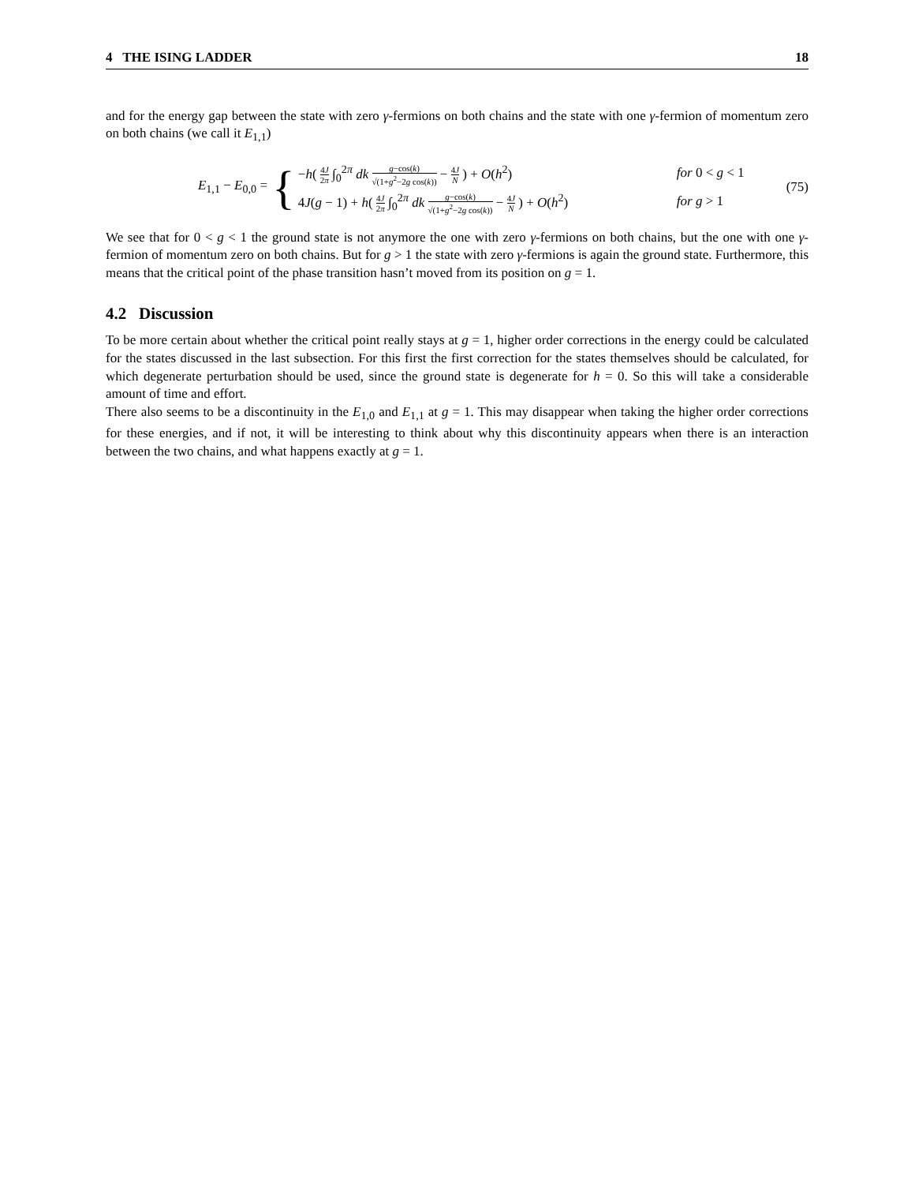4 THE ISING LADDER 18
and for the energy gap between the state with zero γ-fermions on both chains and the state with one γ-fermion of momentum zero on both chains (we call it E<sub>1,1</sub>)
E<sub>1,1</sub> − E<sub>0,0</sub> =
{
−h( 4J 2π ∫<sub>0</sub><sup>2π</sup> dk g−cos(k) √(1+g<sup>2</sup>−2g cos(k)) − 4J N ) + O(h<sup>2</sup>) for 0 < g < 1
4J(g − 1) + h( 4J 2π ∫<sub>0</sub><sup>2π</sup> dk g−cos(k) √(1+g<sup>2</sup>−2g cos(k)) − 4J N ) + O(h<sup>2</sup>) for g > 1
(75)
We see that for 0 < g < 1 the ground state is not anymore the one with zero γ-fermions on both chains, but the one with one γ-fermion of momentum zero on both chains. But for g > 1 the state with zero γ-fermions is again the ground state. Furthermore, this means that the critical point of the phase transition hasn’t moved from its position on g = 1.
4.2 Discussion
To be more certain about whether the critical point really stays at g = 1, higher order corrections in the energy could be calculated for the states discussed in the last subsection. For this first the first correction for the states themselves should be calculated, for which degenerate perturbation should be used, since the ground state is degenerate for h = 0. So this will take a considerable amount of time and effort.
There also seems to be a discontinuity in the E<sub>1,0</sub> and E<sub>1,1</sub> at g = 1. This may disappear when taking the higher order corrections for these energies, and if not, it will be interesting to think about why this discontinuity appears when there is an interaction between the two chains, and what happens exactly at g = 1.